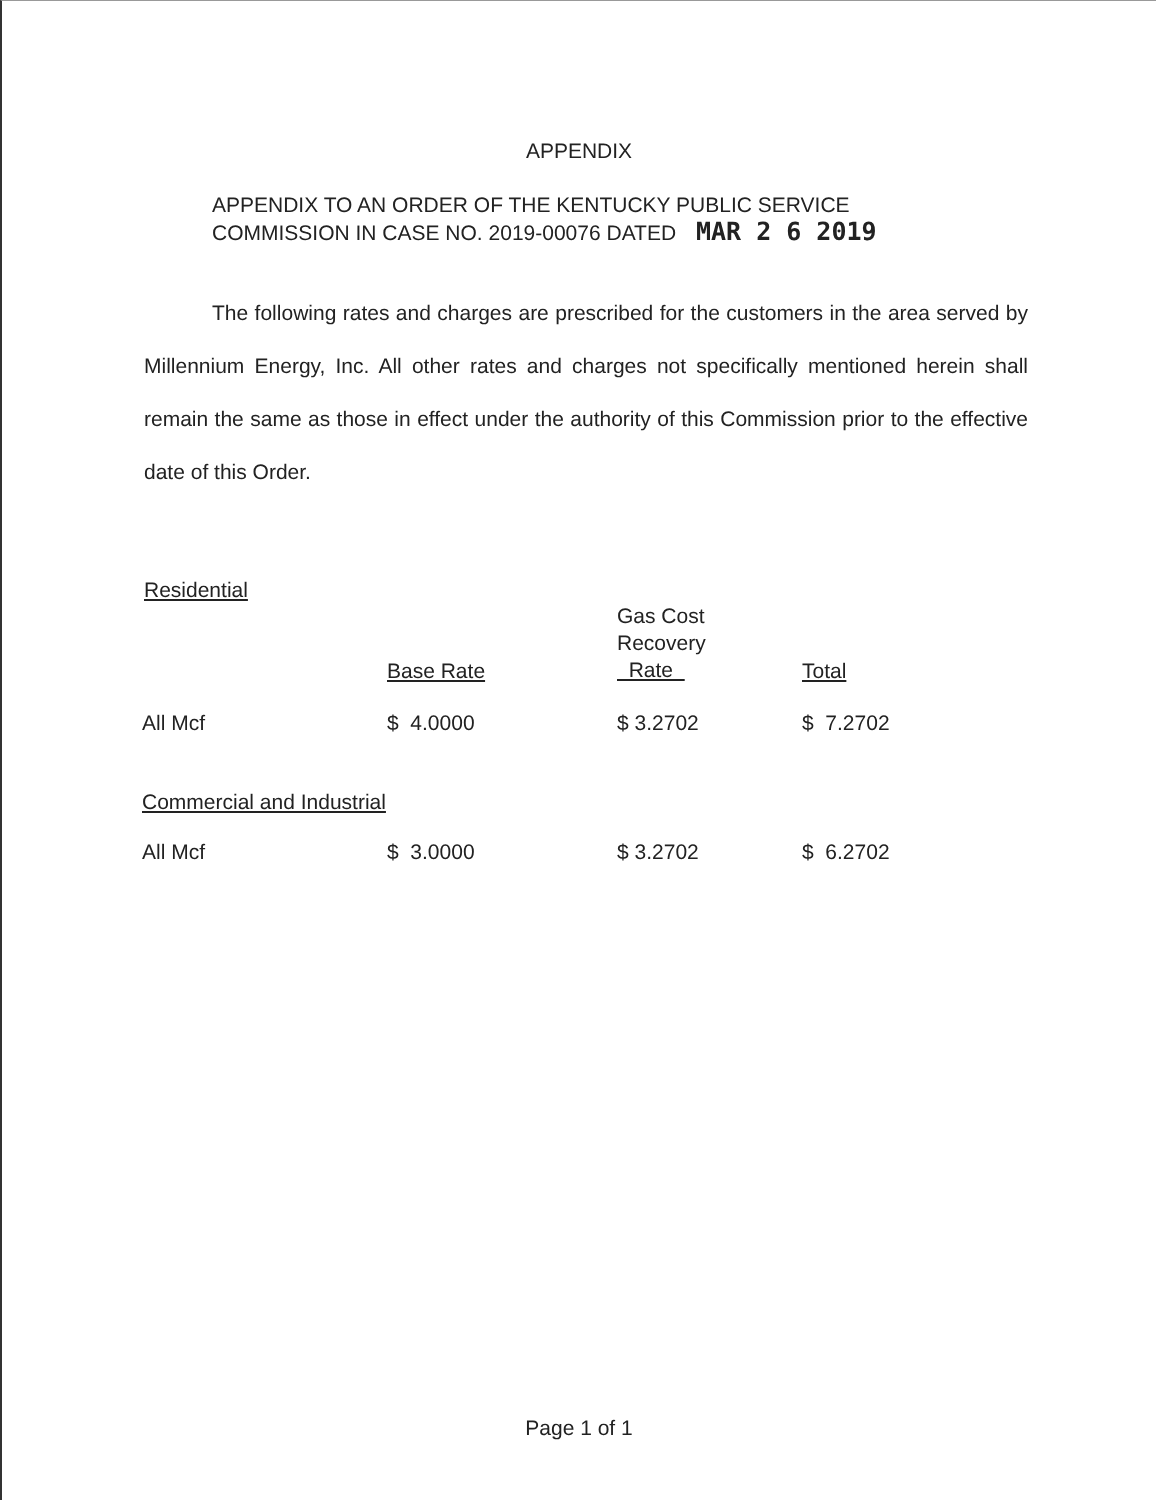APPENDIX
APPENDIX TO AN ORDER OF THE KENTUCKY PUBLIC SERVICE
COMMISSION IN CASE NO. 2019-00076 DATED MAR 2 6 2019
The following rates and charges are prescribed for the customers in the area served by Millennium Energy, Inc. All other rates and charges not specifically mentioned herein shall remain the same as those in effect under the authority of this Commission prior to the effective date of this Order.
Residential
| | Base Rate | Gas Cost Recovery Rate | Total |
| --- | --- | --- | --- |
| All Mcf | $ 4.0000 | $ 3.2702 | $ 7.2702 |
| Commercial and Industrial | | | |
| All Mcf | $ 3.0000 | $ 3.2702 | $ 6.2702 |
Page 1 of 1